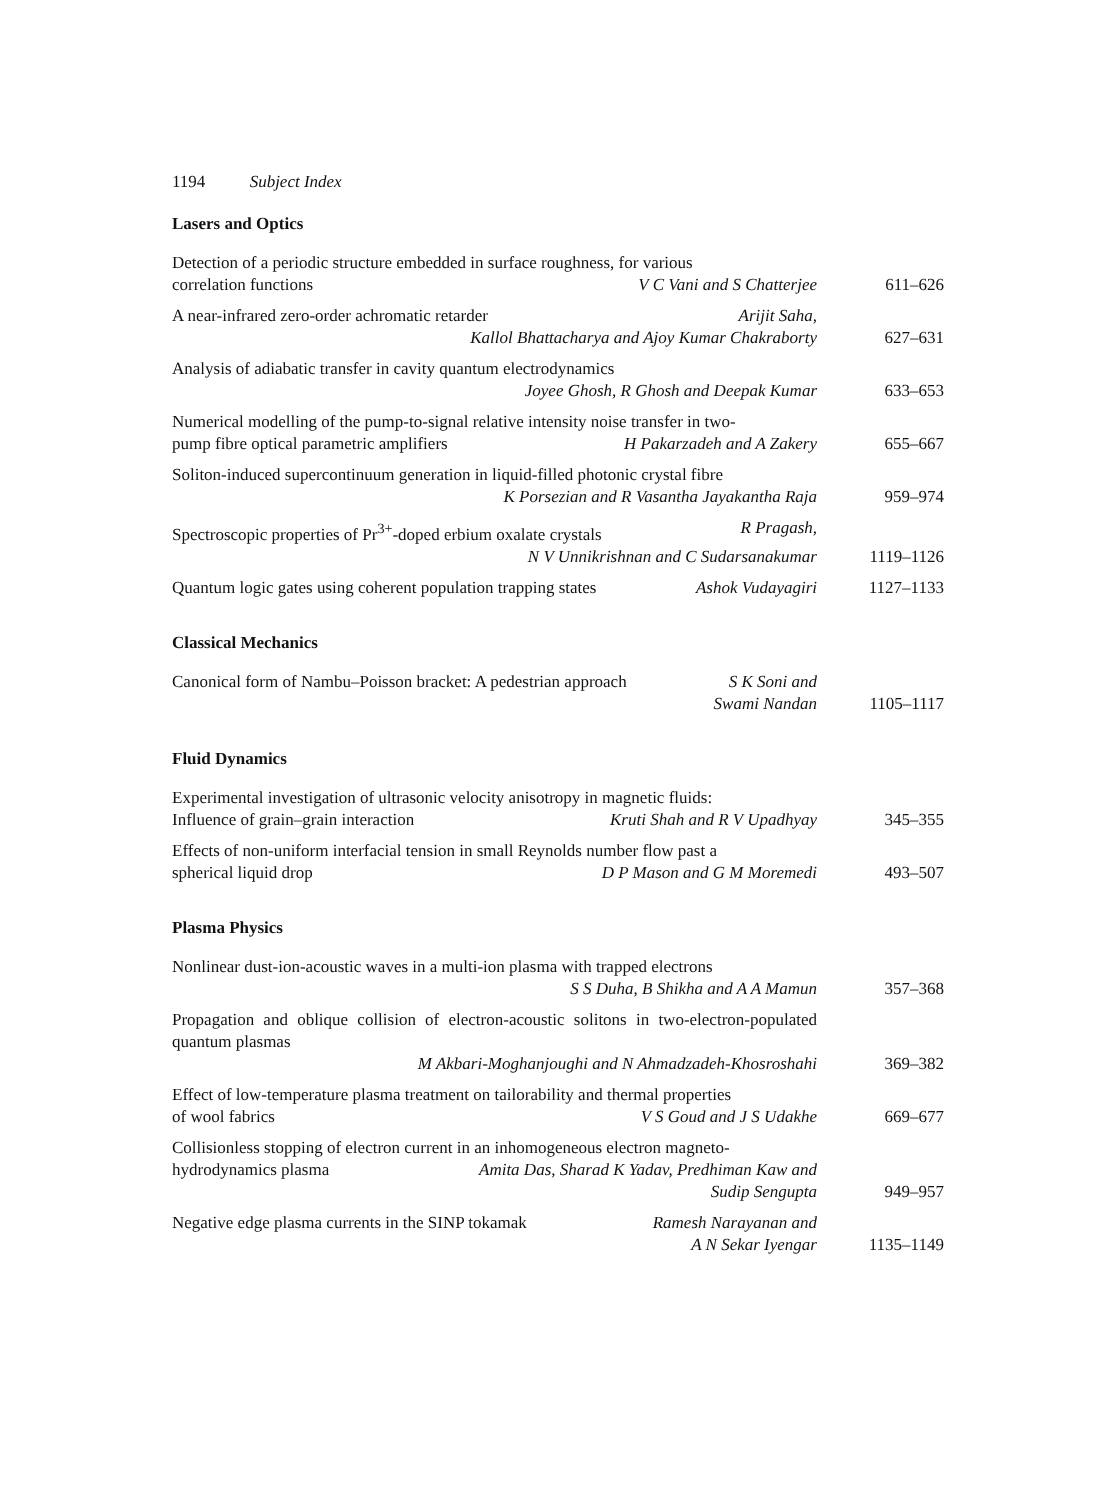1194 Subject Index
Lasers and Optics
Detection of a periodic structure embedded in surface roughness, for various
correlation functions V C Vani and S Chatterjee
611–626
A near-infrared zero-order achromatic retarder Arijit Saha,
Kallol Bhattacharya and Ajoy Kumar Chakraborty
627–631
Analysis of adiabatic transfer in cavity quantum electrodynamics
Joyee Ghosh, R Ghosh and Deepak Kumar
633–653
Numerical modelling of the pump-to-signal relative intensity noise transfer in two-
pump fibre optical parametric amplifiers H Pakarzadeh and A Zakery
655–667
Soliton-induced supercontinuum generation in liquid-filled photonic crystal fibre
K Porsezian and R Vasantha Jayakantha Raja
959–974
Spectroscopic properties of Pr<sup>3+</sup>-doped erbium oxalate crystals R Pragash,
N V Unnikrishnan and C Sudarsanakumar
1119–1126
Quantum logic gates using coherent population trapping states Ashok Vudayagiri
1127–1133
Classical Mechanics
Canonical form of Nambu–Poisson bracket: A pedestrian approach S K Soni and
Swami Nandan
1105–1117
Fluid Dynamics
Experimental investigation of ultrasonic velocity anisotropy in magnetic fluids:
Influence of grain–grain interaction Kruti Shah and R V Upadhyay
345–355
Effects of non-uniform interfacial tension in small Reynolds number flow past a
spherical liquid drop D P Mason and G M Moremedi
493–507
Plasma Physics
Nonlinear dust-ion-acoustic waves in a multi-ion plasma with trapped electrons
S S Duha, B Shikha and A A Mamun
357–368
Propagation and oblique collision of electron-acoustic solitons in two-electron-populated quantum plasmas
M Akbari-Moghanjoughi and N Ahmadzadeh-Khosroshahi
369–382
Effect of low-temperature plasma treatment on tailorability and thermal properties
of wool fabrics V S Goud and J S Udakhe
669–677
Collisionless stopping of electron current in an inhomogeneous electron magneto-
hydrodynamics plasma Amita Das, Sharad K Yadav, Predhiman Kaw and
Sudip Sengupta
949–957
Negative edge plasma currents in the SINP tokamak Ramesh Narayanan and
A N Sekar Iyengar
1135–1149